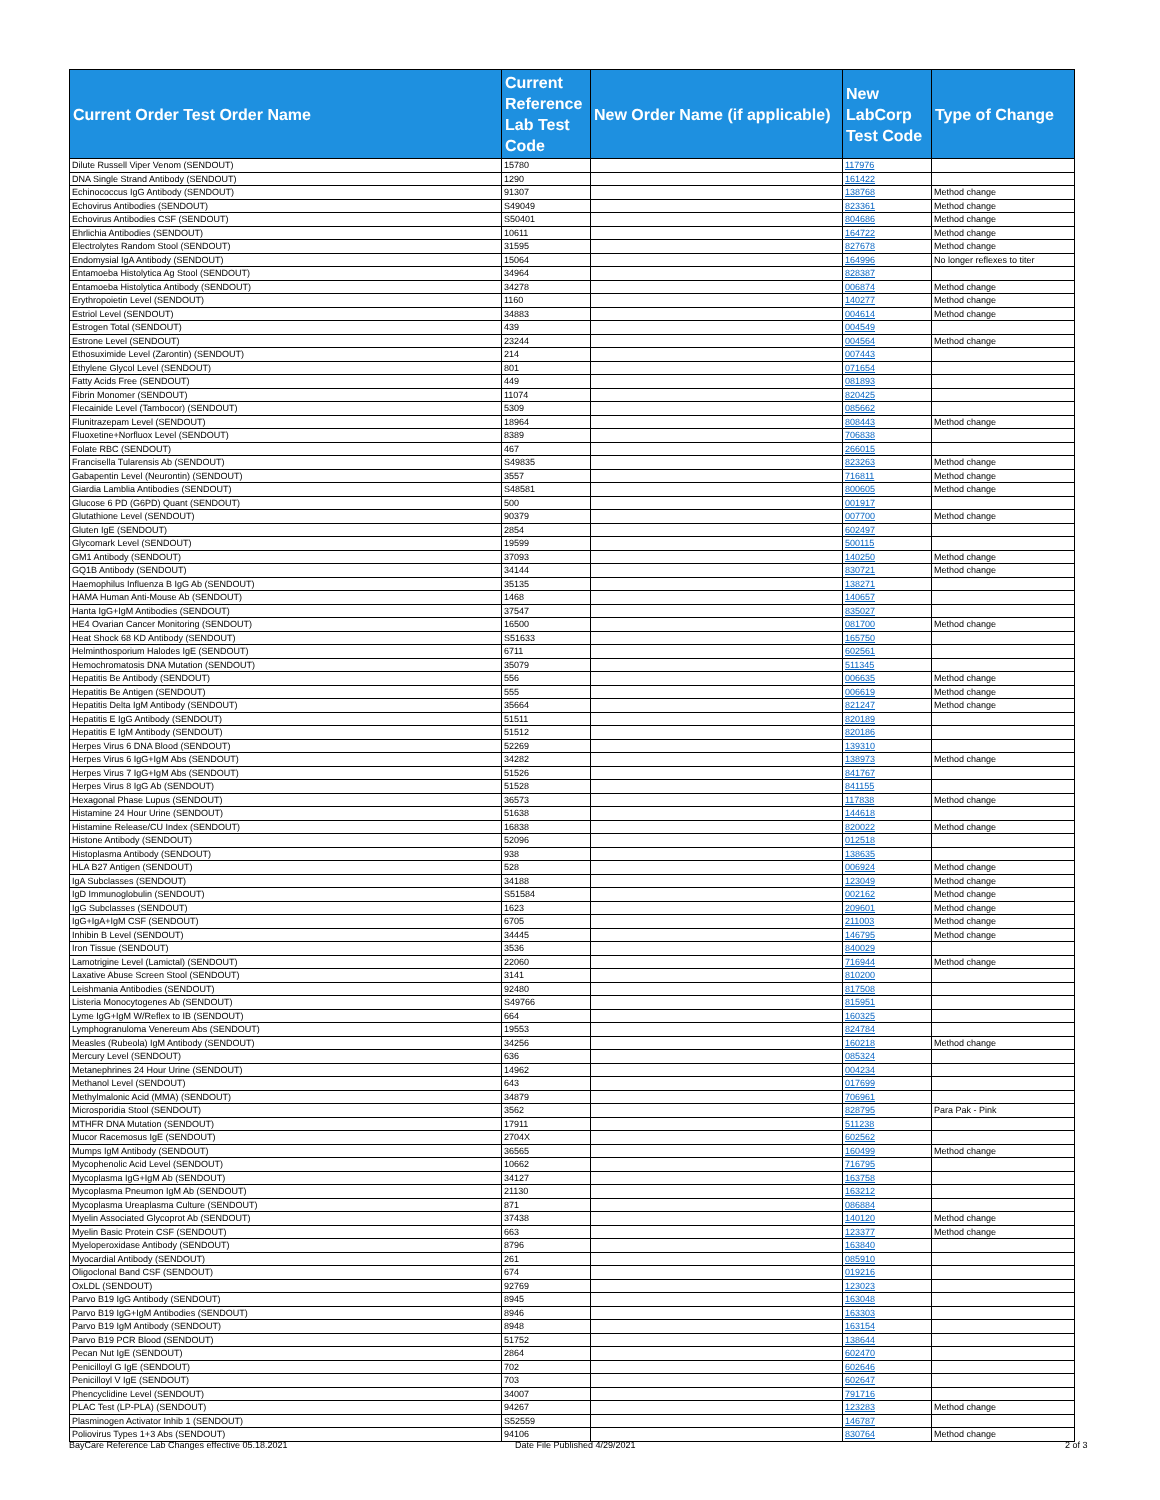| Current Order Test Order Name | Current Reference Lab Test Code | New Order Name (if applicable) | New LabCorp Test Code | Type of Change |
| --- | --- | --- | --- | --- |
| Dilute Russell Viper Venom (SENDOUT) | 15780 | | 117976 | |
| DNA Single Strand Antibody (SENDOUT) | 1290 | | 161422 | |
| Echinococcus IgG Antibody (SENDOUT) | 91307 | | 138768 | Method change |
| Echovirus Antibodies (SENDOUT) | S49049 | | 823361 | Method change |
| Echovirus Antibodies CSF (SENDOUT) | S50401 | | 804686 | Method change |
| Ehrlichia Antibodies (SENDOUT) | 10611 | | 164722 | Method change |
| Electrolytes Random Stool (SENDOUT) | 31595 | | 827678 | Method change |
| Endomysial IgA Antibody (SENDOUT) | 15064 | | 164996 | No longer reflexes to titer |
| Entamoeba Histolytica Ag Stool (SENDOUT) | 34964 | | 828387 | |
| Entamoeba Histolytica Antibody (SENDOUT) | 34278 | | 006874 | Method change |
| Erythropoietin Level (SENDOUT) | 1160 | | 140277 | Method change |
| Estriol Level (SENDOUT) | 34883 | | 004614 | Method change |
| Estrogen Total (SENDOUT) | 439 | | 004549 | |
| Estrone Level (SENDOUT) | 23244 | | 004564 | Method change |
| Ethosuximide Level (Zarontin) (SENDOUT) | 214 | | 007443 | |
| Ethylene Glycol Level (SENDOUT) | 801 | | 071654 | |
| Fatty Acids Free (SENDOUT) | 449 | | 081893 | |
| Fibrin Monomer (SENDOUT) | 11074 | | 820425 | |
| Flecainide Level (Tambocor) (SENDOUT) | 5309 | | 085662 | |
| Flunitrazepam Level (SENDOUT) | 18964 | | 808443 | Method change |
| Fluoxetine+Norfluox Level (SENDOUT) | 8389 | | 706838 | |
| Folate RBC (SENDOUT) | 467 | | 266015 | |
| Francisella Tularensis Ab (SENDOUT) | S49835 | | 823263 | Method change |
| Gabapentin Level (Neurontin) (SENDOUT) | 3557 | | 716811 | Method change |
| Giardia Lamblia Antibodies (SENDOUT) | S48581 | | 800605 | Method change |
| Glucose 6 PD (G6PD) Quant (SENDOUT) | 500 | | 001917 | |
| Glutathione Level (SENDOUT) | 90379 | | 007700 | Method change |
| Gluten IgE (SENDOUT) | 2854 | | 602497 | |
| Glycomark Level (SENDOUT) | 19599 | | 500115 | |
| GM1 Antibody (SENDOUT) | 37093 | | 140250 | Method change |
| GQ1B Antibody (SENDOUT) | 34144 | | 830721 | Method change |
| Haemophilus Influenza B IgG Ab (SENDOUT) | 35135 | | 138271 | |
| HAMA Human Anti-Mouse Ab (SENDOUT) | 1468 | | 140657 | |
| Hanta IgG+IgM Antibodies (SENDOUT) | 37547 | | 835027 | |
| HE4 Ovarian Cancer Monitoring (SENDOUT) | 16500 | | 081700 | Method change |
| Heat Shock 68 KD Antibody (SENDOUT) | S51633 | | 165750 | |
| Helminthosporium Halodes IgE (SENDOUT) | 6711 | | 602561 | |
| Hemochromatosis DNA Mutation (SENDOUT) | 35079 | | 511345 | |
| Hepatitis Be Antibody (SENDOUT) | 556 | | 006635 | Method change |
| Hepatitis Be Antigen (SENDOUT) | 555 | | 006619 | Method change |
| Hepatitis Delta IgM Antibody (SENDOUT) | 35664 | | 821247 | Method change |
| Hepatitis E IgG Antibody (SENDOUT) | 51511 | | 820189 | |
| Hepatitis E IgM Antibody (SENDOUT) | 51512 | | 820186 | |
| Herpes Virus 6 DNA Blood (SENDOUT) | 52269 | | 139310 | |
| Herpes Virus 6 IgG+IgM Abs (SENDOUT) | 34282 | | 138973 | Method change |
| Herpes Virus 7 IgG+IgM Abs (SENDOUT) | 51526 | | 841767 | |
| Herpes Virus 8 IgG Ab (SENDOUT) | 51528 | | 841155 | |
| Hexagonal Phase Lupus (SENDOUT) | 36573 | | 117838 | Method change |
| Histamine 24 Hour Urine (SENDOUT) | 51638 | | 144618 | |
| Histamine Release/CU Index (SENDOUT) | 16838 | | 820022 | Method change |
| Histone Antibody (SENDOUT) | 52096 | | 012518 | |
| Histoplasma Antibody (SENDOUT) | 938 | | 138635 | |
| HLA B27 Antigen (SENDOUT) | 528 | | 006924 | Method change |
| IgA Subclasses (SENDOUT) | 34188 | | 123049 | Method change |
| IgD Immunoglobulin (SENDOUT) | S51584 | | 002162 | Method change |
| IgG Subclasses (SENDOUT) | 1623 | | 209601 | Method change |
| IgG+IgA+IgM CSF (SENDOUT) | 6705 | | 211003 | Method change |
| Inhibin B Level (SENDOUT) | 34445 | | 146795 | Method change |
| Iron Tissue (SENDOUT) | 3536 | | 840029 | |
| Lamotrigine Level (Lamictal) (SENDOUT) | 22060 | | 716944 | Method change |
| Laxative Abuse Screen Stool (SENDOUT) | 3141 | | 810200 | |
| Leishmania Antibodies (SENDOUT) | 92480 | | 817508 | |
| Listeria Monocytogenes Ab (SENDOUT) | S49766 | | 815951 | |
| Lyme IgG+IgM W/Reflex to IB (SENDOUT) | 664 | | 160325 | |
| Lymphogranuloma Venereum Abs (SENDOUT) | 19553 | | 824784 | |
| Measles (Rubeola) IgM Antibody (SENDOUT) | 34256 | | 160218 | Method change |
| Mercury Level (SENDOUT) | 636 | | 085324 | |
| Metanephrines 24 Hour Urine (SENDOUT) | 14962 | | 004234 | |
| Methanol Level (SENDOUT) | 643 | | 017699 | |
| Methylmalonic Acid (MMA) (SENDOUT) | 34879 | | 706961 | |
| Microsporidia Stool (SENDOUT) | 3562 | | 828795 | Para Pak - Pink |
| MTHFR DNA Mutation (SENDOUT) | 17911 | | 511238 | |
| Mucor Racemosus IgE (SENDOUT) | 2704X | | 602562 | |
| Mumps IgM Antibody (SENDOUT) | 36565 | | 160499 | Method change |
| Mycophenolic Acid Level (SENDOUT) | 10662 | | 716795 | |
| Mycoplasma IgG+IgM Ab (SENDOUT) | 34127 | | 163758 | |
| Mycoplasma Pneumon IgM Ab (SENDOUT) | 21130 | | 163212 | |
| Mycoplasma Ureaplasma Culture (SENDOUT) | 871 | | 086884 | |
| Myelin Associated Glycoprot Ab (SENDOUT) | 37438 | | 140120 | Method change |
| Myelin Basic Protein CSF (SENDOUT) | 663 | | 123377 | Method change |
| Myeloperoxidase Antibody (SENDOUT) | 8796 | | 163840 | |
| Myocardial Antibody (SENDOUT) | 261 | | 085910 | |
| Oligoclonal Band CSF (SENDOUT) | 674 | | 019216 | |
| OxLDL (SENDOUT) | 92769 | | 123023 | |
| Parvo B19 IgG Antibody (SENDOUT) | 8945 | | 163048 | |
| Parvo B19 IgG+IgM Antibodies (SENDOUT) | 8946 | | 163303 | |
| Parvo B19 IgM Antibody (SENDOUT) | 8948 | | 163154 | |
| Parvo B19 PCR Blood (SENDOUT) | 51752 | | 138644 | |
| Pecan Nut IgE (SENDOUT) | 2864 | | 602470 | |
| Penicilloyl G IgE (SENDOUT) | 702 | | 602646 | |
| Penicilloyl V IgE (SENDOUT) | 703 | | 602647 | |
| Phencyclidine Level (SENDOUT) | 34007 | | 791716 | |
| PLAC Test (LP-PLA) (SENDOUT) | 94267 | | 123283 | Method change |
| Plasminogen Activator Inhib 1 (SENDOUT) | S52559 | | 146787 | |
| Poliovirus Types 1+3 Abs (SENDOUT) | 94106 | | 830764 | Method change |
BayCare Reference Lab Changes effective 05.18.2021
Date File Published 4/29/2021 2 of 3